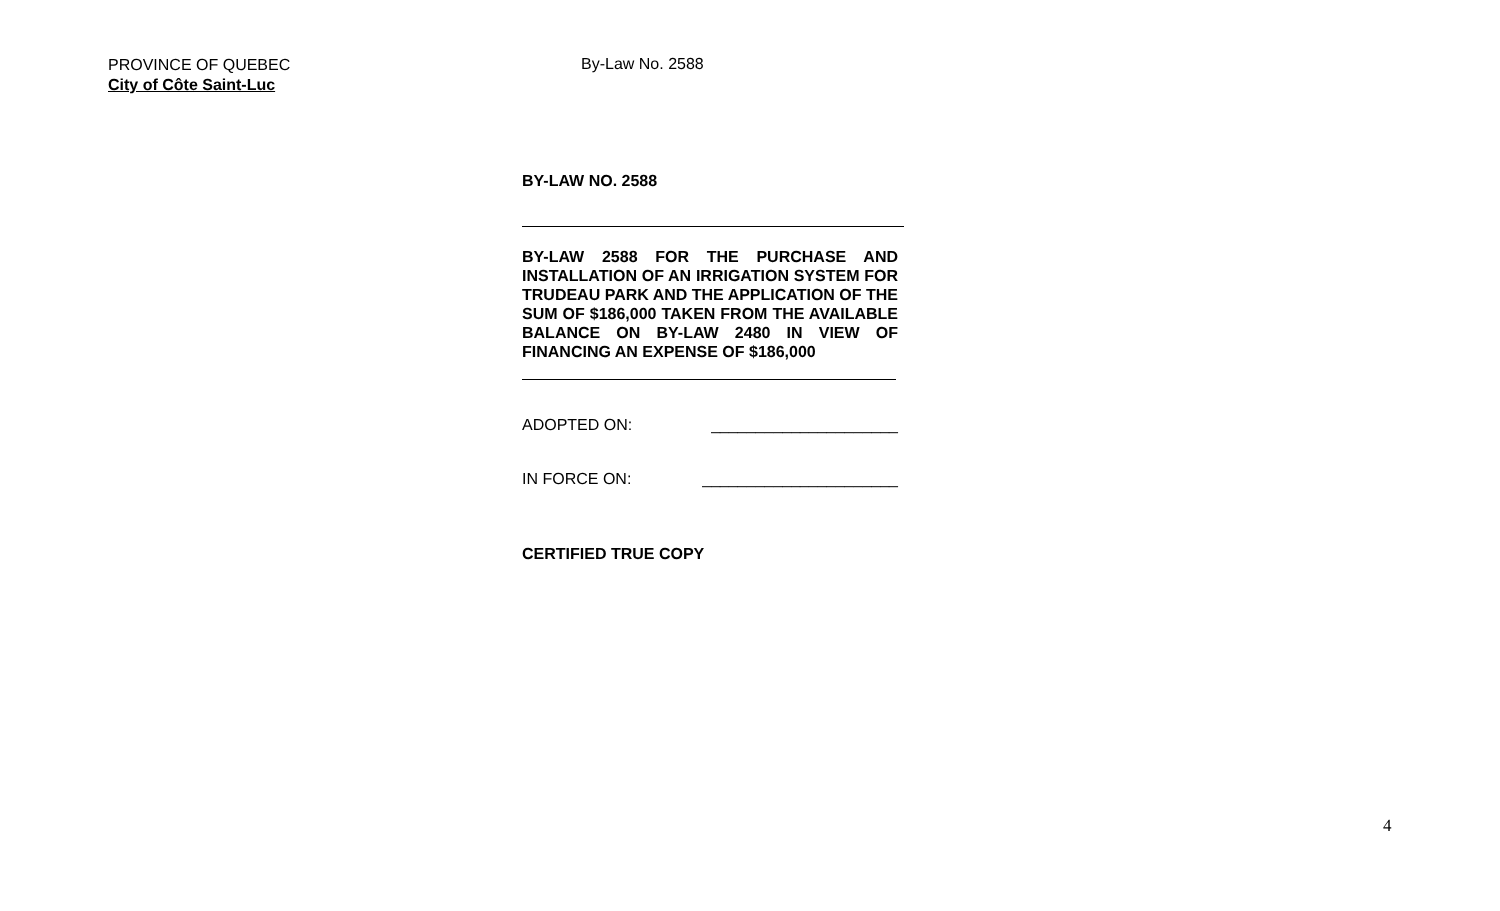PROVINCE OF QUEBEC
City of Côte Saint-Luc
By-Law No. 2588
BY-LAW NO. 2588
BY-LAW 2588 FOR THE PURCHASE AND INSTALLATION OF AN IRRIGATION SYSTEM FOR TRUDEAU PARK AND THE APPLICATION OF THE SUM OF $186,000 TAKEN FROM THE AVAILABLE BALANCE ON BY-LAW 2480 IN VIEW OF FINANCING AN EXPENSE OF $186,000
ADOPTED ON: _____________________
IN FORCE ON: ______________________
CERTIFIED TRUE COPY
4